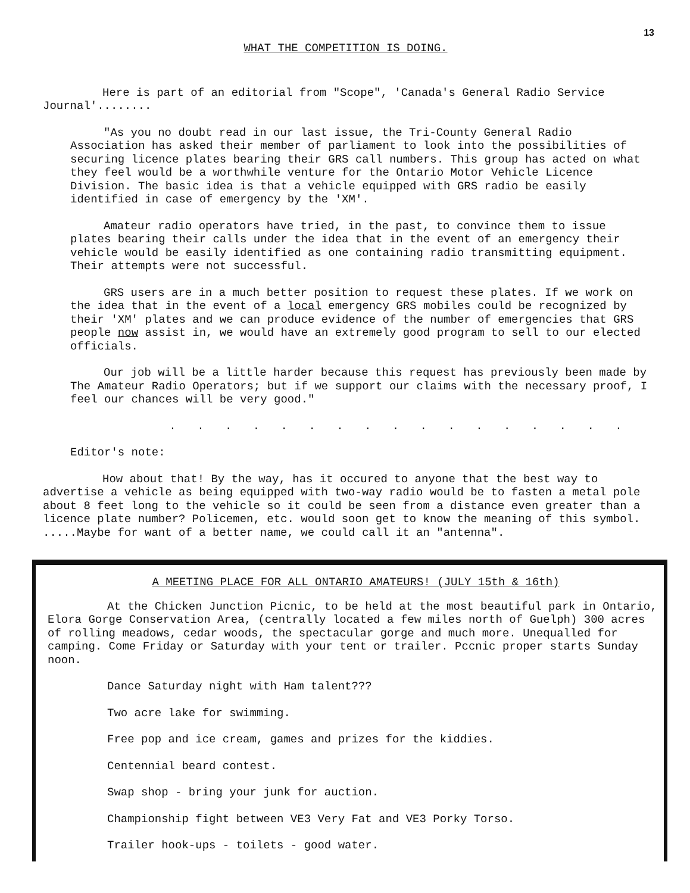13
WHAT THE COMPETITION IS DOING.
Here is part of an editorial from "Scope", 'Canada's General Radio Service Journal'........
"As you no doubt read in our last issue, the Tri-County General Radio Association has asked their member of parliament to look into the possibilities of securing licence plates bearing their GRS call numbers. This group has acted on what they feel would be a worthwhile venture for the Ontario Motor Vehicle Licence Division. The basic idea is that a vehicle equipped with GRS radio be easily identified in case of emergency by the 'XM'.
Amateur radio operators have tried, in the past, to convince them to issue plates bearing their calls under the idea that in the event of an emergency their vehicle would be easily identified as one containing radio transmitting equipment. Their attempts were not successful.
GRS users are in a much better position to request these plates. If we work on the idea that in the event of a local emergency GRS mobiles could be recognized by their 'XM' plates and we can produce evidence of the number of emergencies that GRS people now assist in, we would have an extremely good program to sell to our elected officials.
Our job will be a little harder because this request has previously been made by The Amateur Radio Operators; but if we support our claims with the necessary proof, I feel our chances will be very good."
. . . . . . . . . . . . . . . . .
Editor's note:
How about that! By the way, has it occured to anyone that the best way to advertise a vehicle as being equipped with two-way radio would be to fasten a metal pole about 8 feet long to the vehicle so it could be seen from a distance even greater than a licence plate number? Policemen, etc. would soon get to know the meaning of this symbol. .....Maybe for want of a better name, we could call it an "antenna".
A MEETING PLACE FOR ALL ONTARIO AMATEURS! (JULY 15th & 16th)
At the Chicken Junction Picnic, to be held at the most beautiful park in Ontario, Elora Gorge Conservation Area, (centrally located a few miles north of Guelph) 300 acres of rolling meadows, cedar woods, the spectacular gorge and much more. Unequalled for camping. Come Friday or Saturday with your tent or trailer. Pccnic proper starts Sunday noon.
Dance Saturday night with Ham talent???
Two acre lake for swimming.
Free pop and ice cream, games and prizes for the kiddies.
Centennial beard contest.
Swap shop - bring your junk for auction.
Championship fight between VE3 Very Fat and VE3 Porky Torso.
Trailer hook-ups - toilets - good water.